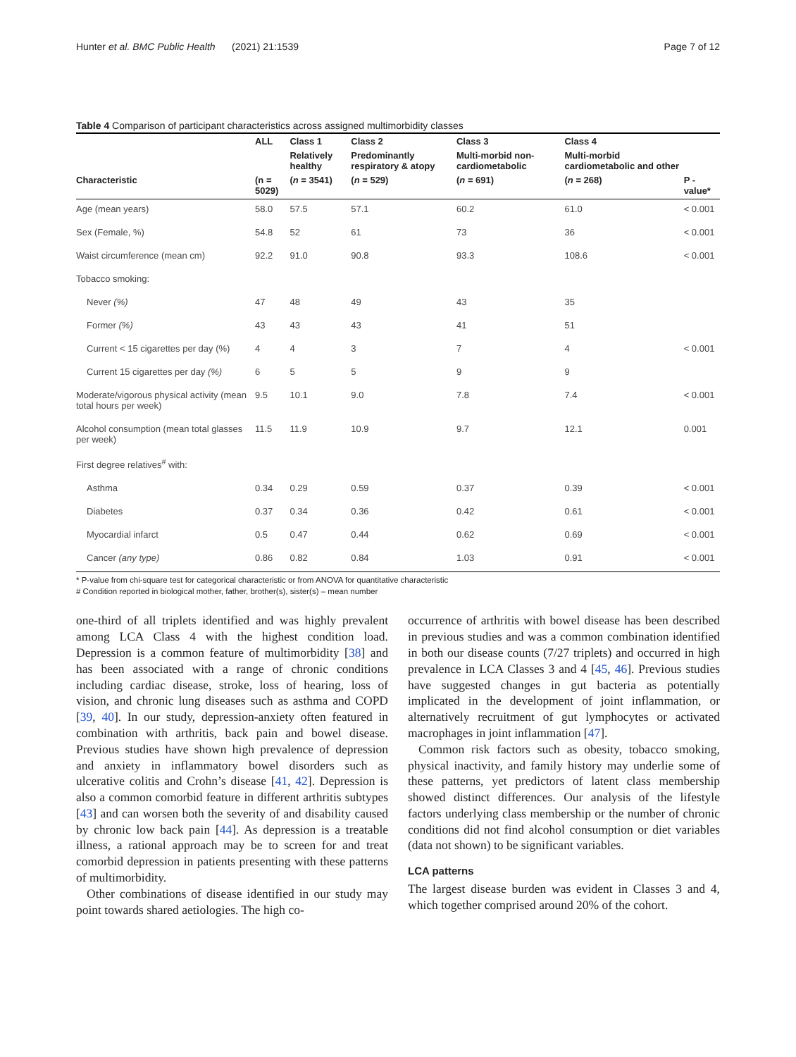Hunter et al. BMC Public Health (2021) 21:1539 Page 7 of 12
Table 4 Comparison of participant characteristics across assigned multimorbidity classes
| | ALL | Class 1 | Class 2 | Class 3 | Class 4 | |
| --- | --- | --- | --- | --- | --- | --- |
| | | Relatively healthy | Predominantly respiratory & atopy | Multi-morbid non-cardiometabolic | Multi-morbid cardiometabolic and other | |
| Characteristic | (n = 5029) | ( n = 3541) | ( n = 529) | ( n = 691) | ( n = 268) | P - value* |
| Age (mean years) | 58.0 | 57.5 | 57.1 | 60.2 | 61.0 | < 0.001 |
| Sex (Female, %) | 54.8 | 52 | 61 | 73 | 36 | < 0.001 |
| Waist circumference (mean cm) | 92.2 | 91.0 | 90.8 | 93.3 | 108.6 | < 0.001 |
| Tobacco smoking: | | | | | | |
| Never (%) | 47 | 48 | 49 | 43 | 35 | |
| Former (%) | 43 | 43 | 43 | 41 | 51 | |
| Current < 15 cigarettes per day (%) | 4 | 4 | 3 | 7 | 4 | < 0.001 |
| Current 15 cigarettes per day (%) | 6 | 5 | 5 | 9 | 9 | |
| Moderate/vigorous physical activity (mean total hours per week) | 9.5 | 10.1 | 9.0 | 7.8 | 7.4 | < 0.001 |
| Alcohol consumption (mean total glasses per week) | 11.5 | 11.9 | 10.9 | 9.7 | 12.1 | 0.001 |
| First degree relatives<sup>#</sup> with: | | | | | | |
| Asthma | 0.34 | 0.29 | 0.59 | 0.37 | 0.39 | < 0.001 |
| Diabetes | 0.37 | 0.34 | 0.36 | 0.42 | 0.61 | < 0.001 |
| Myocardial infarct | 0.5 | 0.47 | 0.44 | 0.62 | 0.69 | < 0.001 |
| Cancer (any type) | 0.86 | 0.82 | 0.84 | 1.03 | 0.91 | < 0.001 |
* P-value from chi-square test for categorical characteristic or from ANOVA for quantitative characteristic
# Condition reported in biological mother, father, brother(s), sister(s) – mean number
one-third of all triplets identified and was highly prevalent among LCA Class 4 with the highest condition load. Depression is a common feature of multimorbidity [38] and has been associated with a range of chronic conditions including cardiac disease, stroke, loss of hearing, loss of vision, and chronic lung diseases such as asthma and COPD [39, 40]. In our study, depression-anxiety often featured in combination with arthritis, back pain and bowel disease. Previous studies have shown high prevalence of depression and anxiety in inflammatory bowel disorders such as ulcerative colitis and Crohn’s disease [41, 42]. Depression is also a common comorbid feature in different arthritis subtypes [43] and can worsen both the severity of and disability caused by chronic low back pain [44]. As depression is a treatable illness, a rational approach may be to screen for and treat comorbid depression in patients presenting with these patterns of multimorbidity.
Other combinations of disease identified in our study may point towards shared aetiologies. The high co-
occurrence of arthritis with bowel disease has been described in previous studies and was a common combination identified in both our disease counts (7/27 triplets) and occurred in high prevalence in LCA Classes 3 and 4 [45, 46]. Previous studies have suggested changes in gut bacteria as potentially implicated in the development of joint inflammation, or alternatively recruitment of gut lymphocytes or activated macrophages in joint inflammation [47].
Common risk factors such as obesity, tobacco smoking, physical inactivity, and family history may underlie some of these patterns, yet predictors of latent class membership showed distinct differences. Our analysis of the lifestyle factors underlying class membership or the number of chronic conditions did not find alcohol consumption or diet variables (data not shown) to be significant variables.
LCA patterns
The largest disease burden was evident in Classes 3 and 4, which together comprised around 20% of the cohort.